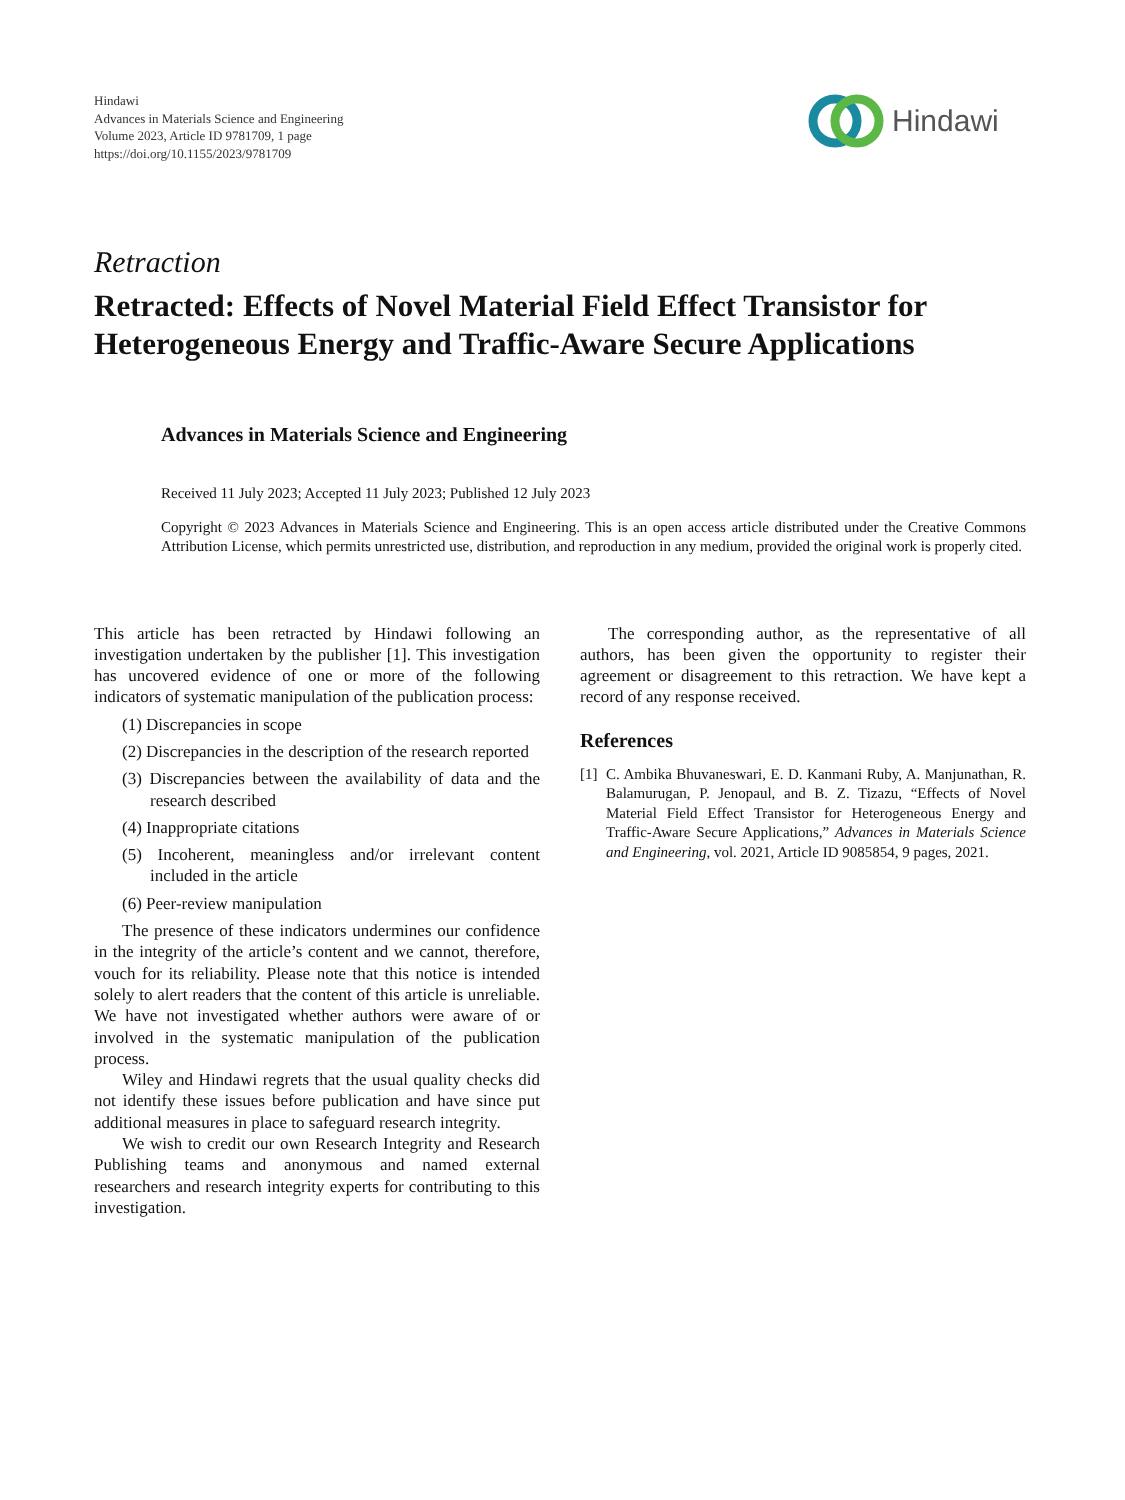Hindawi
Advances in Materials Science and Engineering
Volume 2023, Article ID 9781709, 1 page
https://doi.org/10.1155/2023/9781709
Hindawi
Retraction
Retracted: Effects of Novel Material Field Effect Transistor for Heterogeneous Energy and Traffic-Aware Secure Applications
Advances in Materials Science and Engineering
Received 11 July 2023; Accepted 11 July 2023; Published 12 July 2023
Copyright © 2023 Advances in Materials Science and Engineering. This is an open access article distributed under the Creative Commons Attribution License, which permits unrestricted use, distribution, and reproduction in any medium, provided the original work is properly cited.
This article has been retracted by Hindawi following an investigation undertaken by the publisher [1]. This investigation has uncovered evidence of one or more of the following indicators of systematic manipulation of the publication process:
(1) Discrepancies in scope
(2) Discrepancies in the description of the research reported
(3) Discrepancies between the availability of data and the research described
(4) Inappropriate citations
(5) Incoherent, meaningless and/or irrelevant content included in the article
(6) Peer-review manipulation
The presence of these indicators undermines our confidence in the integrity of the article’s content and we cannot, therefore, vouch for its reliability. Please note that this notice is intended solely to alert readers that the content of this article is unreliable. We have not investigated whether authors were aware of or involved in the systematic manipulation of the publication process.
Wiley and Hindawi regrets that the usual quality checks did not identify these issues before publication and have since put additional measures in place to safeguard research integrity.
We wish to credit our own Research Integrity and Research Publishing teams and anonymous and named external researchers and research integrity experts for contributing to this investigation.
The corresponding author, as the representative of all authors, has been given the opportunity to register their agreement or disagreement to this retraction. We have kept a record of any response received.
References
[1] C. Ambika Bhuvaneswari, E. D. Kanmani Ruby, A. Manjunathan, R. Balamurugan, P. Jenopaul, and B. Z. Tizazu, “Effects of Novel Material Field Effect Transistor for Heterogeneous Energy and Traffic-Aware Secure Applications,” Advances in Materials Science and Engineering, vol. 2021, Article ID 9085854, 9 pages, 2021.